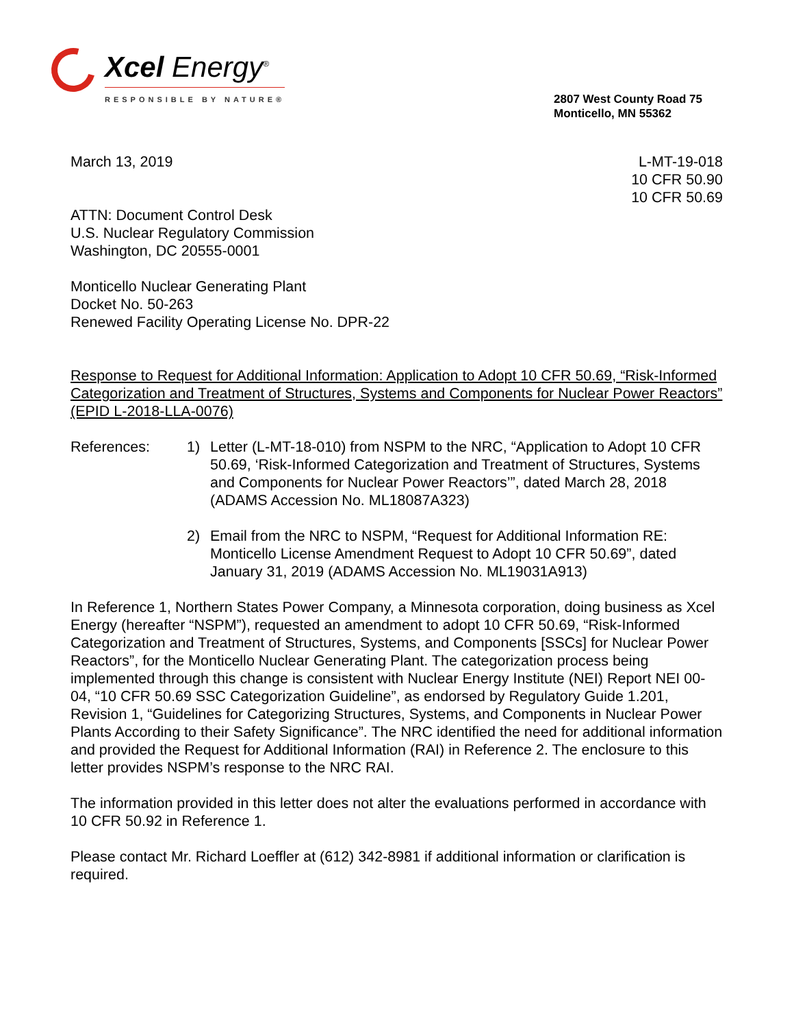Xcel Energy<sup>®</sup>
RESPONSIBLE BY NATURE®
2807 West County Road 75
Monticello, MN 55362
March 13, 2019 L-MT-19-018
10 CFR 50.90
10 CFR 50.69
ATTN: Document Control Desk
U.S. Nuclear Regulatory Commission
Washington, DC 20555-0001
Monticello Nuclear Generating Plant
Docket No. 50-263
Renewed Facility Operating License No. DPR-22
Response to Request for Additional Information: Application to Adopt 10 CFR 50.69, “Risk-Informed Categorization and Treatment of Structures, Systems and Components for Nuclear Power Reactors” (EPID L-2018-LLA-0076)
References: 1) Letter (L-MT-18-010) from NSPM to the NRC, “Application to Adopt 10 CFR 50.69, ‘Risk-Informed Categorization and Treatment of Structures, Systems and Components for Nuclear Power Reactors’”, dated March 28, 2018 (ADAMS Accession No. ML18087A323)
2) Email from the NRC to NSPM, “Request for Additional Information RE: Monticello License Amendment Request to Adopt 10 CFR 50.69”, dated January 31, 2019 (ADAMS Accession No. ML19031A913)
In Reference 1, Northern States Power Company, a Minnesota corporation, doing business as Xcel Energy (hereafter “NSPM”), requested an amendment to adopt 10 CFR 50.69, “Risk-Informed Categorization and Treatment of Structures, Systems, and Components [SSCs] for Nuclear Power Reactors”, for the Monticello Nuclear Generating Plant. The categorization process being implemented through this change is consistent with Nuclear Energy Institute (NEI) Report NEI 00-04, “10 CFR 50.69 SSC Categorization Guideline”, as endorsed by Regulatory Guide 1.201, Revision 1, “Guidelines for Categorizing Structures, Systems, and Components in Nuclear Power Plants According to their Safety Significance”. The NRC identified the need for additional information and provided the Request for Additional Information (RAI) in Reference 2. The enclosure to this letter provides NSPM’s response to the NRC RAI.
The information provided in this letter does not alter the evaluations performed in accordance with 10 CFR 50.92 in Reference 1.
Please contact Mr. Richard Loeffler at (612) 342-8981 if additional information or clarification is required.